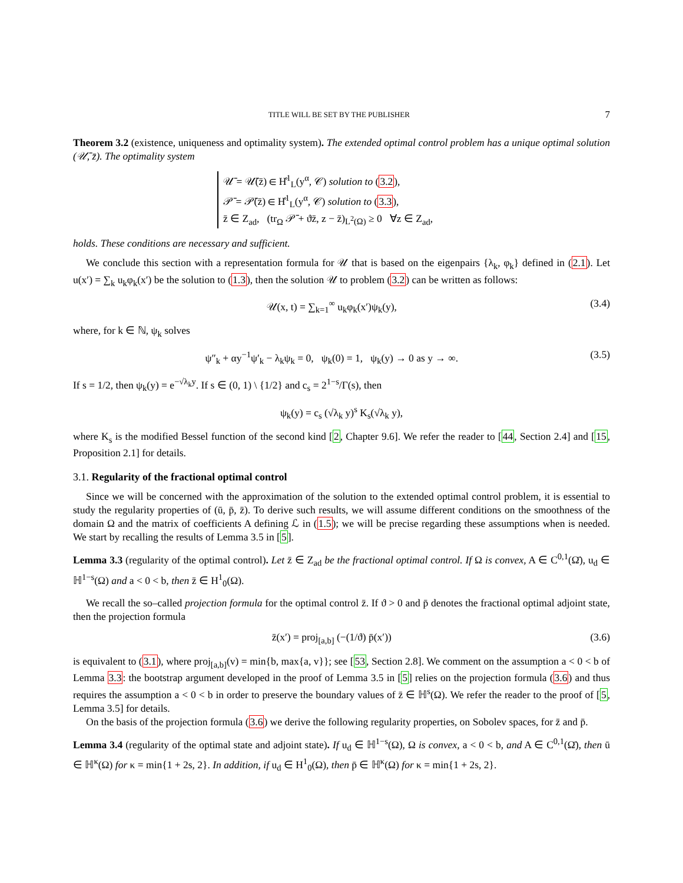TITLE WILL BE SET BY THE PUBLISHER 7
Theorem 3.2 (existence, uniqueness and optimality system). The extended optimal control problem has a unique optimal solution (𝒰̄, z̄). The optimality system
𝒰̄ = 𝒰̄(z̄) ∈ H̊<sup>1</sup><sub>L</sub>(y<sup>α</sup>, 𝒞) solution to (3.2),
𝒫̄ = 𝒫̄(z̄) ∈ H̊<sup>1</sup><sub>L</sub>(y<sup>α</sup>, 𝒞) solution to (3.3),
z̄ ∈ Z<sub>ad</sub>, (tr<sub>Ω</sub> 𝒫̄ + ϑz̄, z − z̄)<sub>L<sup>2</sup>(Ω)</sub> ≥ 0 ∀z ∈ Z<sub>ad</sub>,
holds. These conditions are necessary and sufficient.
We conclude this section with a representation formula for 𝒰 that is based on the eigenpairs {λ<sub>k</sub>, φ<sub>k</sub>} defined in (2.1). Let u(x′) = ∑<sub>k</sub> u<sub>k</sub>φ<sub>k</sub>(x′) be the solution to (1.3), then the solution 𝒰 to problem (3.2) can be written as follows:
𝒰(x, t) = ∑<sub>k=1</sub><sup>∞</sup> u<sub>k</sub>φ<sub>k</sub>(x′)ψ<sub>k</sub>(y), (3.4)
where, for k ∈ ℕ, ψ<sub>k</sub> solves
ψ″<sub>k</sub> + αy<sup>−1</sup>ψ′<sub>k</sub> − λ<sub>k</sub>ψ<sub>k</sub> = 0, ψ<sub>k</sub>(0) = 1, ψ<sub>k</sub>(y) → 0 as y → ∞. (3.5)
If s = 1/2, then ψ<sub>k</sub>(y) = e<sup>−√λ<sub>k</sub>y</sup>. If s ∈ (0, 1) \ {1/2} and c<sub>s</sub> = 2<sup>1−s</sup>/Γ(s), then
ψ<sub>k</sub>(y) = c<sub>s</sub> (√λ<sub>k</sub> y)<sup>s</sup> K<sub>s</sub>(√λ<sub>k</sub> y),
where K<sub>s</sub> is the modified Bessel function of the second kind [2, Chapter 9.6]. We refer the reader to [44, Section 2.4] and [15, Proposition 2.1] for details.
3.1. Regularity of the fractional optimal control
Since we will be concerned with the approximation of the solution to the extended optimal control problem, it is essential to study the regularity properties of (ū, p̄, z̄). To derive such results, we will assume different conditions on the smoothness of the domain Ω and the matrix of coefficients A defining ℒ in (1.5); we will be precise regarding these assumptions when is needed. We start by recalling the results of Lemma 3.5 in [5].
Lemma 3.3 (regularity of the optimal control). Let z̄ ∈ Z<sub>ad</sub> be the fractional optimal control. If Ω is convex, A ∈ C<sup>0,1</sup>(Ω̄), u<sub>d</sub> ∈ ℍ<sup>1−s</sup>(Ω) and a < 0 < b, then z̄ ∈ H<sup>1</sup><sub>0</sub>(Ω).
We recall the so–called projection formula for the optimal control z̄. If ϑ > 0 and p̄ denotes the fractional optimal adjoint state, then the projection formula
z̄(x′) = proj<sub>[a,b]</sub> (−(1/ϑ) p̄(x′)) (3.6)
is equivalent to (3.1), where proj<sub>[a,b]</sub>(v) = min{b, max{a, v}}; see [53, Section 2.8]. We comment on the assumption a < 0 < b of Lemma 3.3: the bootstrap argument developed in the proof of Lemma 3.5 in [5] relies on the projection formula (3.6) and thus requires the assumption a < 0 < b in order to preserve the boundary values of z̄ ∈ ℍ<sup>s</sup>(Ω). We refer the reader to the proof of [5, Lemma 3.5] for details.
On the basis of the projection formula (3.6) we derive the following regularity properties, on Sobolev spaces, for z̄ and p̄.
Lemma 3.4 (regularity of the optimal state and adjoint state). If u<sub>d</sub> ∈ ℍ<sup>1−s</sup>(Ω), Ω is convex, a < 0 < b, and A ∈ C<sup>0,1</sup>(Ω̄), then ū ∈ ℍ<sup>κ</sup>(Ω) for κ = min{1 + 2s, 2}. In addition, if u<sub>d</sub> ∈ H<sup>1</sup><sub>0</sub>(Ω), then p̄ ∈ ℍ<sup>κ</sup>(Ω) for κ = min{1 + 2s, 2}.